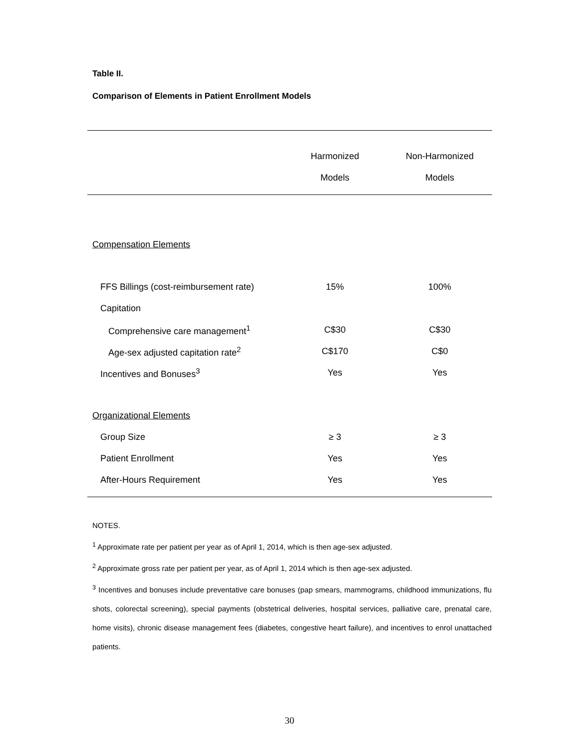Table II.
Comparison of Elements in Patient Enrollment Models
| | Harmonized Models | Non-Harmonized Models |
| --- | --- | --- |
| Compensation Elements | | |
| FFS Billings (cost-reimbursement rate) | 15% | 100% |
| Capitation | | |
| Comprehensive care management<sup>1</sup> | C$30 | C$30 |
| Age-sex adjusted capitation rate<sup>2</sup> | C$170 | C$0 |
| Incentives and Bonuses<sup>3</sup> | Yes | Yes |
| Organizational Elements | | |
| Group Size | ≥ 3 | ≥ 3 |
| Patient Enrollment | Yes | Yes |
| After-Hours Requirement | Yes | Yes |
NOTES.
<sup>1</sup> Approximate rate per patient per year as of April 1, 2014, which is then age-sex adjusted.
<sup>2</sup> Approximate gross rate per patient per year, as of April 1, 2014 which is then age-sex adjusted.
<sup>3</sup> Incentives and bonuses include preventative care bonuses (pap smears, mammograms, childhood immunizations, flu shots, colorectal screening), special payments (obstetrical deliveries, hospital services, palliative care, prenatal care, home visits), chronic disease management fees (diabetes, congestive heart failure), and incentives to enrol unattached patients.
30